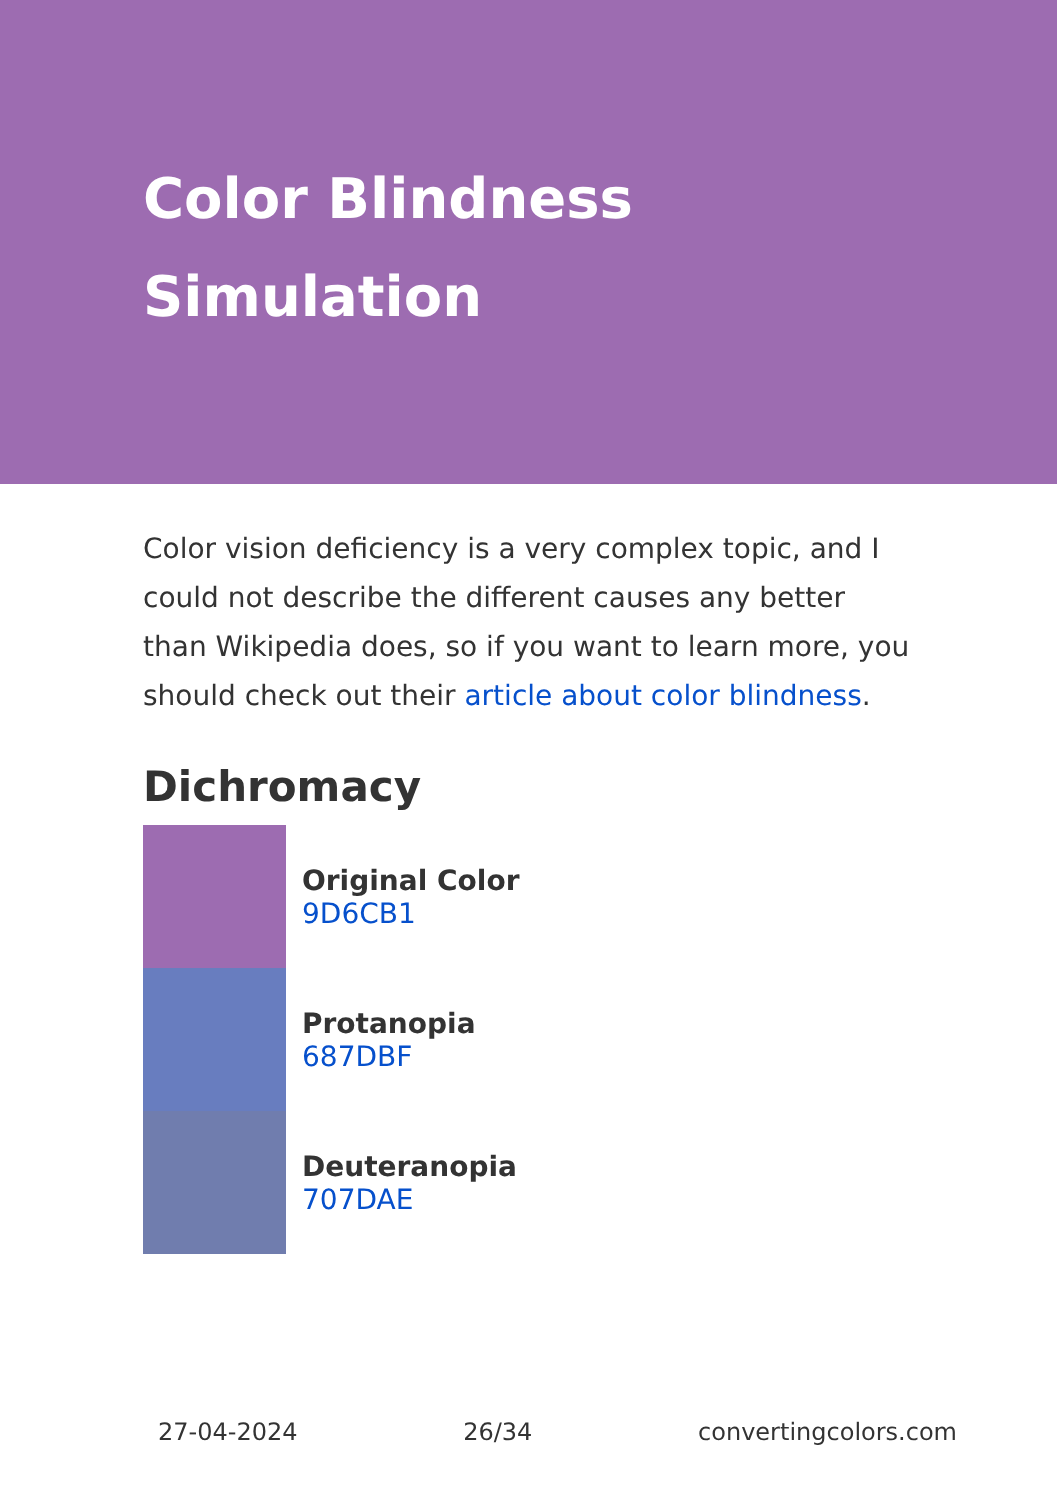Color Blindness
Simulation
Color vision deficiency is a very complex topic, and I could not describe the different causes any better than Wikipedia does, so if you want to learn more, you should check out their article about color blindness.
Dichromacy
Original Color
9D6CB1
Protanopia
687DBF
Deuteranopia
707DAE
27-04-2024 26/34 convertingcolors.com